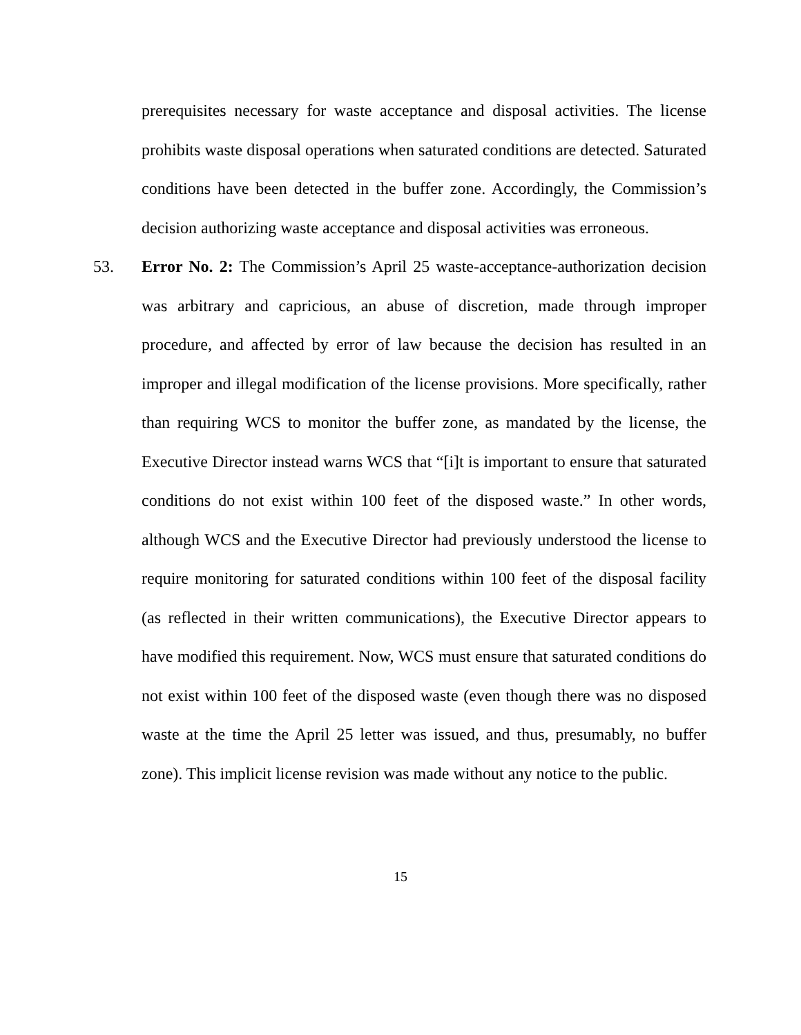prerequisites necessary for waste acceptance and disposal activities. The license prohibits waste disposal operations when saturated conditions are detected. Saturated conditions have been detected in the buffer zone. Accordingly, the Commission’s decision authorizing waste acceptance and disposal activities was erroneous.
53. Error No. 2: The Commission’s April 25 waste-acceptance-authorization decision was arbitrary and capricious, an abuse of discretion, made through improper procedure, and affected by error of law because the decision has resulted in an improper and illegal modification of the license provisions. More specifically, rather than requiring WCS to monitor the buffer zone, as mandated by the license, the Executive Director instead warns WCS that “[i]t is important to ensure that saturated conditions do not exist within 100 feet of the disposed waste.” In other words, although WCS and the Executive Director had previously understood the license to require monitoring for saturated conditions within 100 feet of the disposal facility (as reflected in their written communications), the Executive Director appears to have modified this requirement. Now, WCS must ensure that saturated conditions do not exist within 100 feet of the disposed waste (even though there was no disposed waste at the time the April 25 letter was issued, and thus, presumably, no buffer zone). This implicit license revision was made without any notice to the public.
15